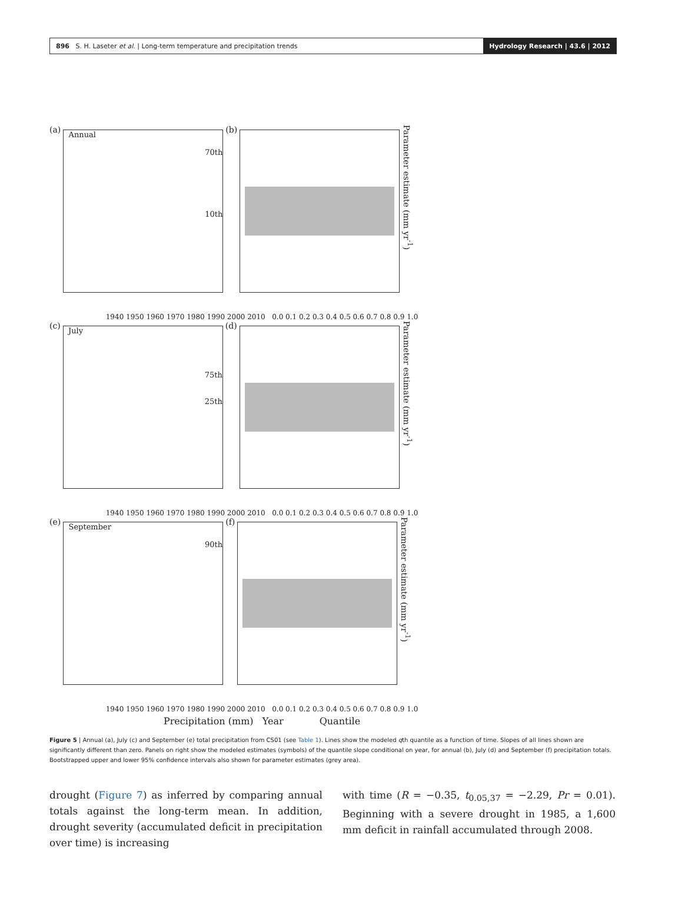896 S. H. Laseter et al. | Long-term temperature and precipitation trends Hydrology Research | 43.6 | 2012
(a)
Annual
70th
10th
(b)
Parameter estimate (mm yr<sup>-1</sup>)
1940 1950 1960 1970 1980 1990 2000 2010 0.0 0.1 0.2 0.3 0.4 0.5 0.6 0.7 0.8 0.9 1.0
(c)
July
75th
25th
(d)
Parameter estimate (mm yr<sup>-1</sup>)
1940 1950 1960 1970 1980 1990 2000 2010 0.0 0.1 0.2 0.3 0.4 0.5 0.6 0.7 0.8 0.9 1.0
(e)
September
90th
(f)
Parameter estimate (mm yr<sup>-1</sup>)
1940 1950 1960 1970 1980 1990 2000 2010 0.0 0.1 0.2 0.3 0.4 0.5 0.6 0.7 0.8 0.9 1.0
Precipitation (mm) Year Quantile
Figure 5 | Annual (a), July (c) and September (e) total precipitation from CS01 (see Table 1). Lines show the modeled qth quantile as a function of time. Slopes of all lines shown are significantly different than zero. Panels on right show the modeled estimates (symbols) of the quantile slope conditional on year, for annual (b), July (d) and September (f) precipitation totals. Bootstrapped upper and lower 95% confidence intervals also shown for parameter estimates (grey area).
drought (Figure 7) as inferred by comparing annual totals against the long-term mean. In addition, drought severity (accumulated deficit in precipitation over time) is increasing
with time (R = −0.35, t<sub>0.05,37</sub> = −2.29, Pr = 0.01). Beginning with a severe drought in 1985, a 1,600 mm deficit in rainfall accumulated through 2008.